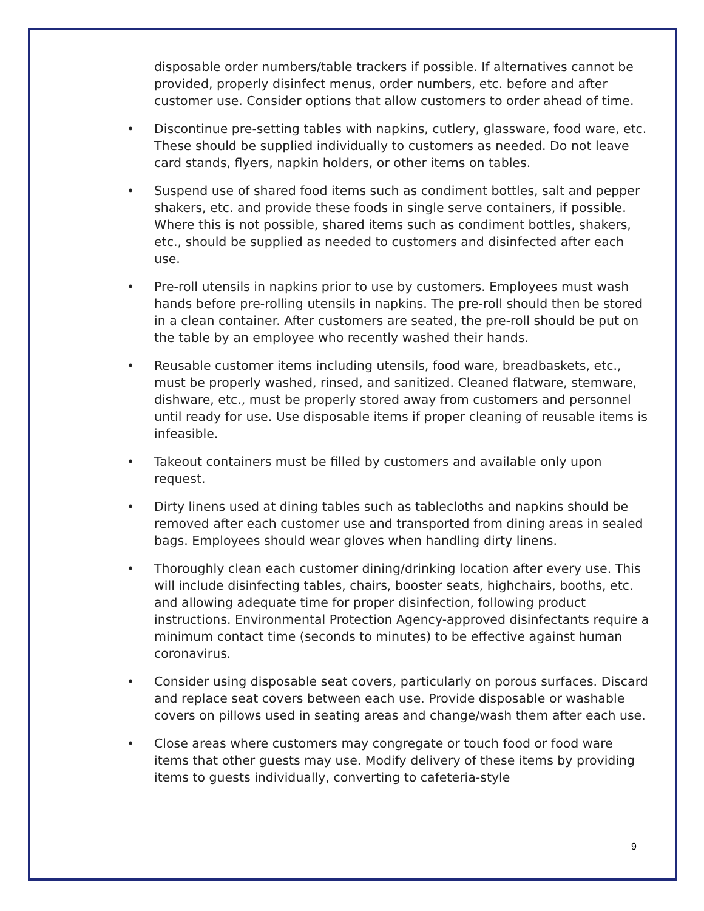disposable order numbers/table trackers if possible. If alternatives cannot be provided, properly disinfect menus, order numbers, etc. before and after customer use. Consider options that allow customers to order ahead of time.
• Discontinue pre-setting tables with napkins, cutlery, glassware, food ware, etc. These should be supplied individually to customers as needed. Do not leave card stands, flyers, napkin holders, or other items on tables.
• Suspend use of shared food items such as condiment bottles, salt and pepper shakers, etc. and provide these foods in single serve containers, if possible. Where this is not possible, shared items such as condiment bottles, shakers, etc., should be supplied as needed to customers and disinfected after each use.
• Pre-roll utensils in napkins prior to use by customers. Employees must wash hands before pre-rolling utensils in napkins. The pre-roll should then be stored in a clean container. After customers are seated, the pre-roll should be put on the table by an employee who recently washed their hands.
• Reusable customer items including utensils, food ware, breadbaskets, etc., must be properly washed, rinsed, and sanitized. Cleaned flatware, stemware, dishware, etc., must be properly stored away from customers and personnel until ready for use. Use disposable items if proper cleaning of reusable items is infeasible.
• Takeout containers must be filled by customers and available only upon request.
• Dirty linens used at dining tables such as tablecloths and napkins should be removed after each customer use and transported from dining areas in sealed bags. Employees should wear gloves when handling dirty linens.
• Thoroughly clean each customer dining/drinking location after every use. This will include disinfecting tables, chairs, booster seats, highchairs, booths, etc. and allowing adequate time for proper disinfection, following product instructions. Environmental Protection Agency-approved disinfectants require a minimum contact time (seconds to minutes) to be effective against human coronavirus.
• Consider using disposable seat covers, particularly on porous surfaces. Discard and replace seat covers between each use. Provide disposable or washable covers on pillows used in seating areas and change/wash them after each use.
• Close areas where customers may congregate or touch food or food ware items that other guests may use. Modify delivery of these items by providing items to guests individually, converting to cafeteria-style
9